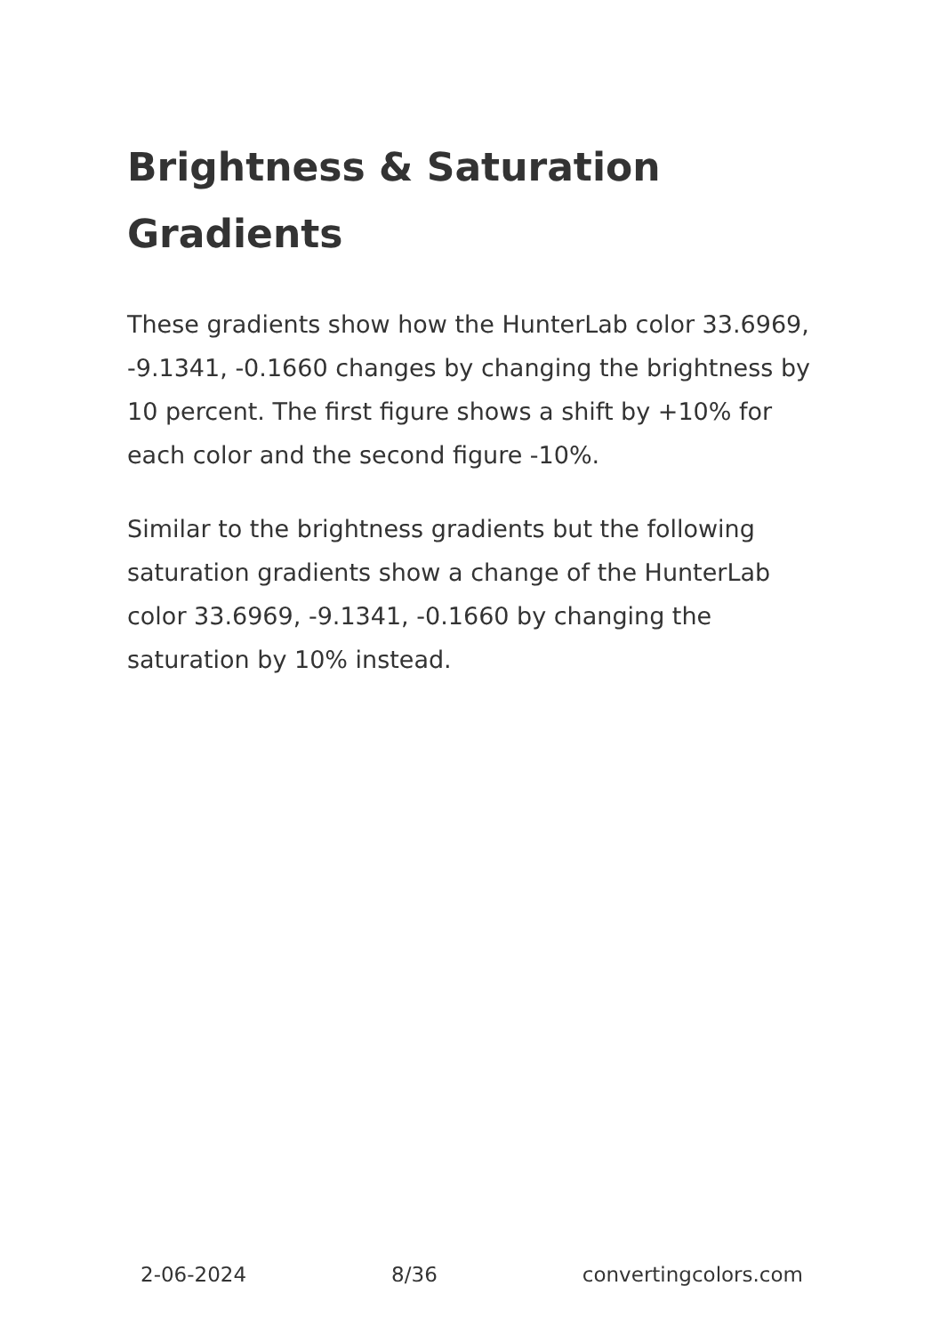Brightness & Saturation Gradients
These gradients show how the HunterLab color 33.6969, -9.1341, -0.1660 changes by changing the brightness by 10 percent. The first figure shows a shift by +10% for each color and the second figure -10%.
Similar to the brightness gradients but the following saturation gradients show a change of the HunterLab color 33.6969, -9.1341, -0.1660 by changing the saturation by 10% instead.
2-06-2024 8/36 convertingcolors.com